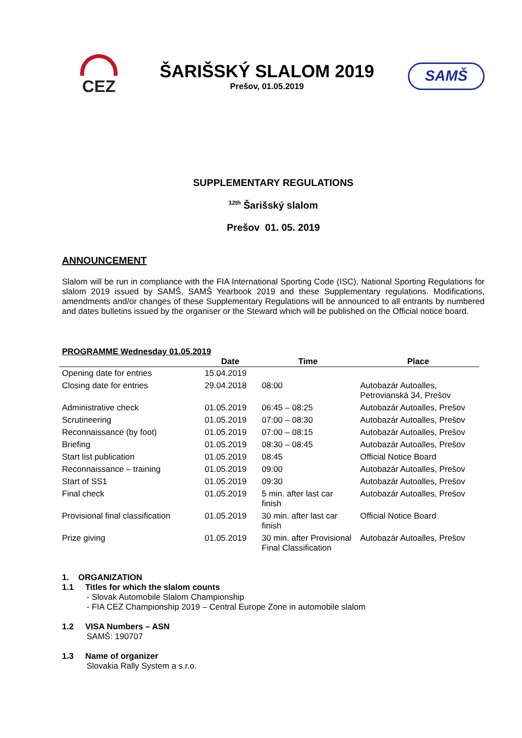CEZ
ŠARIŠSKÝ SLALOM 2019
Prešov, 01.05.2019
SAMŠ
SUPPLEMENTARY REGULATIONS
<sup>12th</sup> Šarišský slalom
Prešov 01. 05. 2019
ANNOUNCEMENT
Slalom will be run in compliance with the FIA International Sporting Code (ISC), National Sporting Regulations for slalom 2019 issued by SAMŠ, SAMŠ Yearbook 2019 and these Supplementary regulations. Modifications, amendments and/or changes of these Supplementary Regulations will be announced to all entrants by numbered and dates bulletins issued by the organiser or the Steward which will be published on the Official notice board.
PROGRAMME Wednesday 01.05.2019
| | Date | Time | Place |
| --- | --- | --- | --- |
| Opening date for entries | 15.04.2019 | | |
| Closing date for entries | 29.04.2018 | 08:00 | Autobazár Autoalles, Petroviansk​á 34, Prešov |
| Administrative check | 01.05.2019 | 06:45 – 08:25 | Autobazár Autoalles, Prešov |
| Scrutineering | 01.05.2019 | 07:00 – 08:30 | Autobazár Autoalles, Prešov |
| Reconnaissance (by foot) | 01.05.2019 | 07:00 – 08:15 | Autobazár Autoalles, Prešov |
| Briefing | 01.05.2019 | 08:30 – 08:45 | Autobazár Autoalles, Prešov |
| Start list publication | 01.05.2019 | 08:45 | Official Notice Board |
| Reconnaissance – training | 01.05.2019 | 09:00 | Autobazár Autoalles, Prešov |
| Start of SS1 | 01.05.2019 | 09:30 | Autobazár Autoalles, Prešov |
| Final check | 01.05.2019 | 5 min. after last car finish | Autobazár Autoalles, Prešov |
| Provisional final classification | 01.05.2019 | 30 min. after last car finish | Official Notice Board |
| Prize giving | 01.05.2019 | 30 min. after Provisional Final Classification | Autobazár Autoalles, Prešov |
1. ORGANIZATION
1.1 Titles for which the slalom counts
- Slovak Automobile Slalom Championship
- FIA CEZ Championship 2019 – Central Europe Zone in automobile slalom
1.2 VISA Numbers – ASN
SAMŠ: 190707
1.3 Name of organizer
Slovakia Rally System a s.r.o.